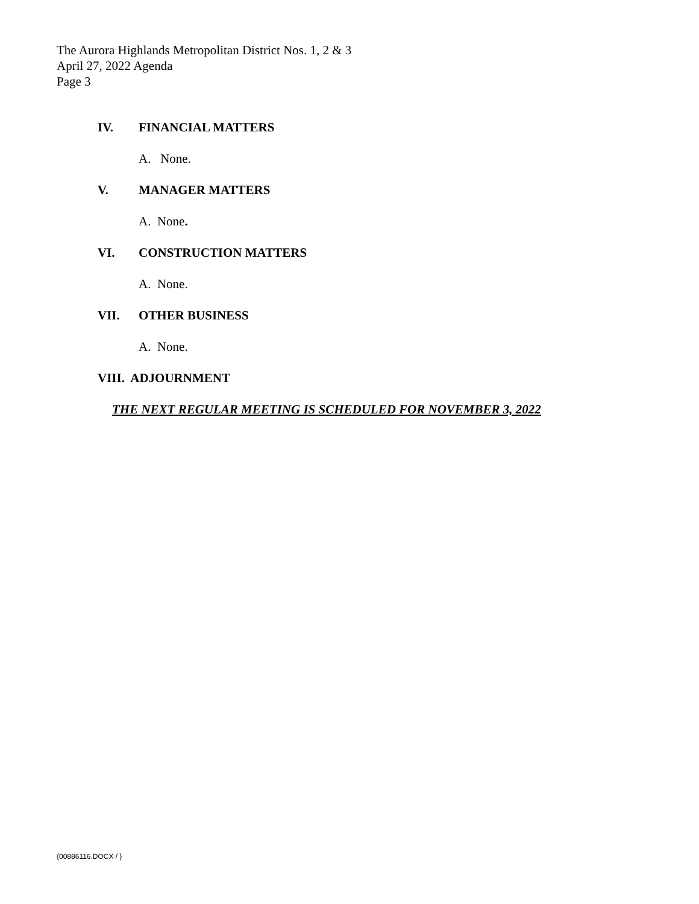The Aurora Highlands Metropolitan District Nos. 1, 2 & 3
April 27, 2022 Agenda
Page 3
IV. FINANCIAL MATTERS
A. None.
V. MANAGER MATTERS
A. None.
VI. CONSTRUCTION MATTERS
A. None.
VII. OTHER BUSINESS
A. None.
VIII. ADJOURNMENT
THE NEXT REGULAR MEETING IS SCHEDULED FOR NOVEMBER 3, 2022
{00886116.DOCX / }